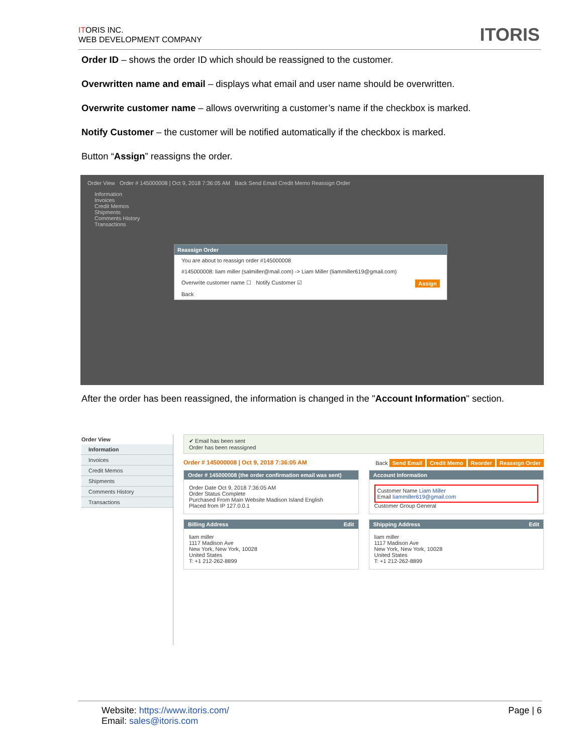ITORIS INC.
WEB DEVELOPMENT COMPANY
ITORIS
Order ID – shows the order ID which should be reassigned to the customer.
Overwritten name and email – displays what email and user name should be overwritten.
Overwrite customer name – allows overwriting a customer’s name if the checkbox is marked.
Notify Customer – the customer will be notified automatically if the checkbox is marked.
Button “Assign” reassigns the order.
Order View Order # 145000008 | Oct 9, 2018 7:36:05 AM Back Send Email Credit Memo Reassign Order
Information
Invoices
Credit Memos
Shipments
Comments History
Transactions
Reassign Order
You are about to reassign order #145000008
#145000008: liam miller (salmiller@mail.com) -> Liam Miller (liammiller619@gmail.com)
Overwrite customer name ☐ Notify Customer ☑ Assign
Back
After the order has been reassigned, the information is changed in the "Account Information" section.
Order View
Information
Invoices
Credit Memos
Shipments
Comments History
Transactions
✔ Email has been sent
Order has been reassigned
Order # 145000008 | Oct 9, 2018 7:36:05 AM Back Send Email Credit Memo Reorder Reassign Order
Order # 145000008 (the order confirmation email was sent)
Order Date Oct 9, 2018 7:36:05 AM
Order Status Complete
Purchased From Main Website Madison Island English
Placed from IP 127.0.0.1
Account Information
Customer Name Liam Miller
Email liammiller619@gmail.com
Customer Group General
Billing Address Edit
liam miller
1117 Madison Ave
New York, New York, 10028
United States
T: +1 212-262-8899
Shipping Address Edit
liam miller
1117 Madison Ave
New York, New York, 10028
United States
T: +1 212-262-8899
Website: https://www.itoris.com/
Email: sales@itoris.com
Page | 6